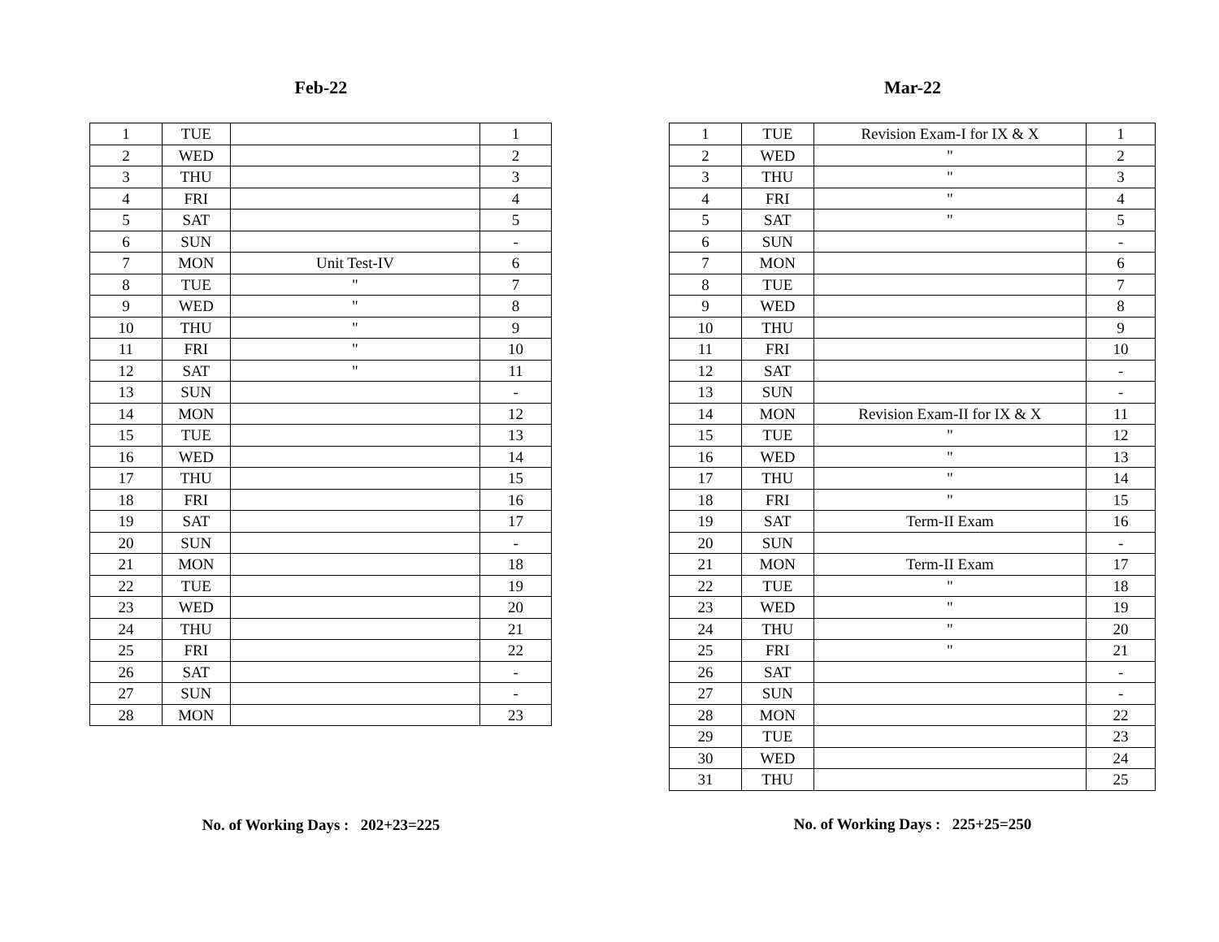Feb-22
| 1 | TUE | | 1 |
| 2 | WED | | 2 |
| 3 | THU | | 3 |
| 4 | FRI | | 4 |
| 5 | SAT | | 5 |
| 6 | SUN | | - |
| 7 | MON | Unit Test-IV | 6 |
| 8 | TUE | " | 7 |
| 9 | WED | " | 8 |
| 10 | THU | " | 9 |
| 11 | FRI | " | 10 |
| 12 | SAT | " | 11 |
| 13 | SUN | | - |
| 14 | MON | | 12 |
| 15 | TUE | | 13 |
| 16 | WED | | 14 |
| 17 | THU | | 15 |
| 18 | FRI | | 16 |
| 19 | SAT | | 17 |
| 20 | SUN | | - |
| 21 | MON | | 18 |
| 22 | TUE | | 19 |
| 23 | WED | | 20 |
| 24 | THU | | 21 |
| 25 | FRI | | 22 |
| 26 | SAT | | - |
| 27 | SUN | | - |
| 28 | MON | | 23 |
No. of Working Days : 202+23=225
Mar-22
| 1 | TUE | Revision Exam-I for IX & X | 1 |
| 2 | WED | " | 2 |
| 3 | THU | " | 3 |
| 4 | FRI | " | 4 |
| 5 | SAT | " | 5 |
| 6 | SUN | | - |
| 7 | MON | | 6 |
| 8 | TUE | | 7 |
| 9 | WED | | 8 |
| 10 | THU | | 9 |
| 11 | FRI | | 10 |
| 12 | SAT | | - |
| 13 | SUN | | - |
| 14 | MON | Revision Exam-II for IX & X | 11 |
| 15 | TUE | " | 12 |
| 16 | WED | " | 13 |
| 17 | THU | " | 14 |
| 18 | FRI | " | 15 |
| 19 | SAT | Term-II Exam | 16 |
| 20 | SUN | | - |
| 21 | MON | Term-II Exam | 17 |
| 22 | TUE | " | 18 |
| 23 | WED | " | 19 |
| 24 | THU | " | 20 |
| 25 | FRI | " | 21 |
| 26 | SAT | | - |
| 27 | SUN | | - |
| 28 | MON | | 22 |
| 29 | TUE | | 23 |
| 30 | WED | | 24 |
| 31 | THU | | 25 |
No. of Working Days : 225+25=250